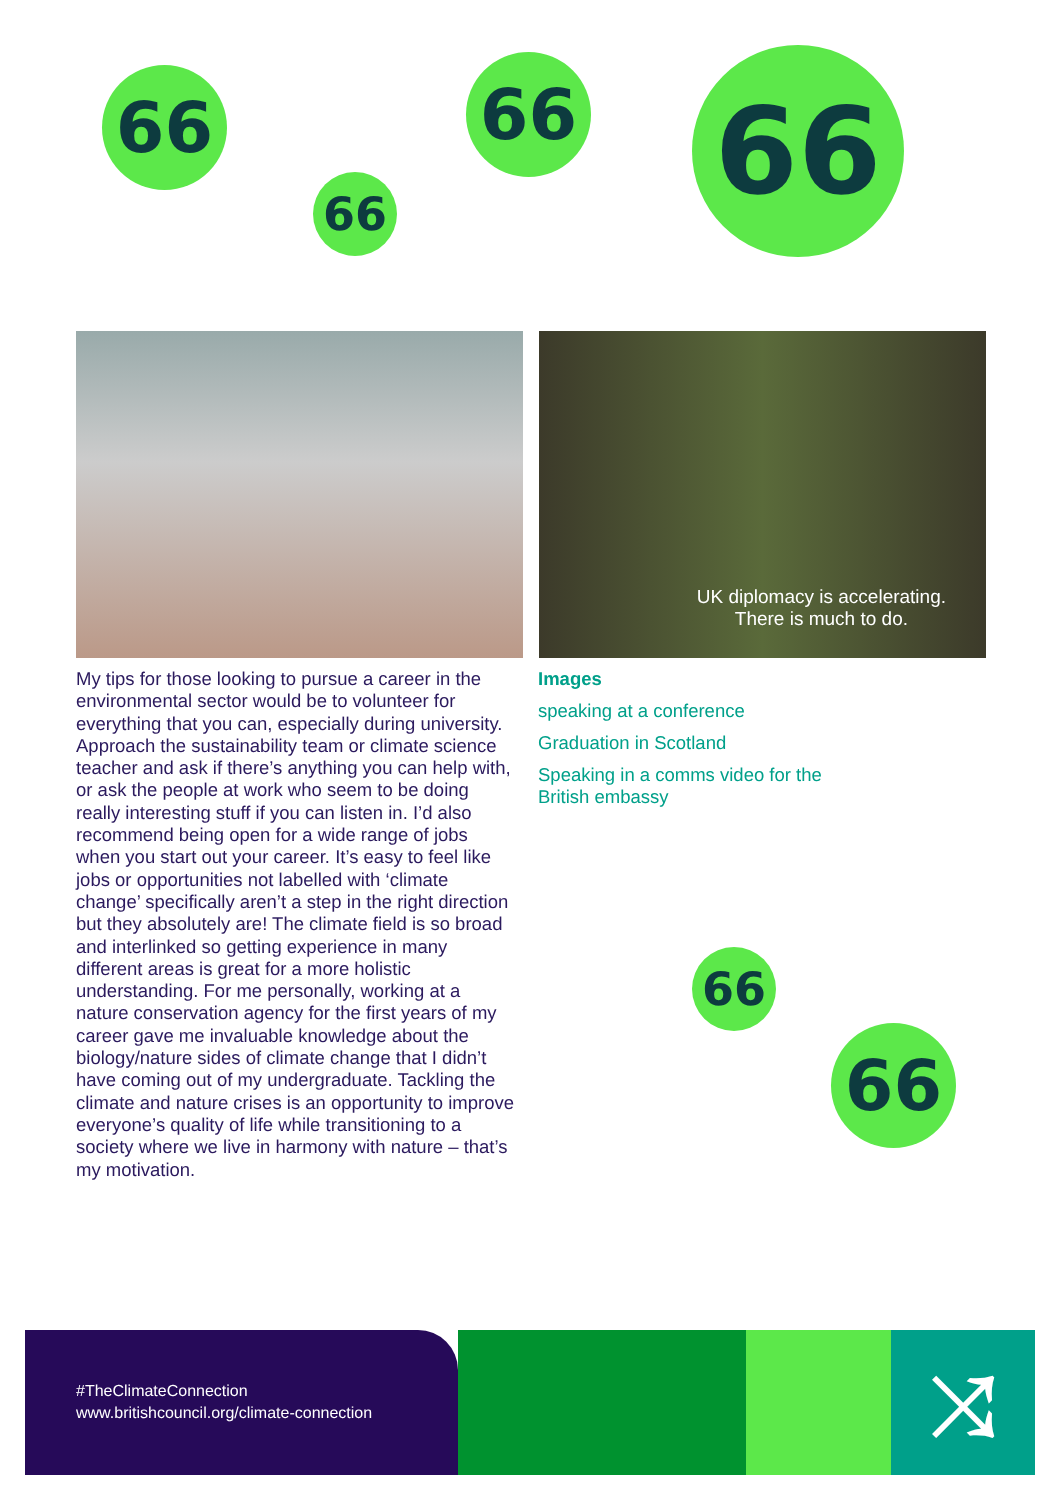66
66
66 66
UK diplomacy is accelerating.
There is much to do.
My tips for those looking to pursue a career in the environmental sector would be to volunteer for everything that you can, especially during university. Approach the sustainability team or climate science teacher and ask if there’s anything you can help with, or ask the people at work who seem to be doing really interesting stuff if you can listen in. I’d also recommend being open for a wide range of jobs when you start out your career. It’s easy to feel like jobs or opportunities not labelled with ‘climate change’ specifically aren’t a step in the right direction but they absolutely are! The climate field is so broad and interlinked so getting experience in many different areas is great for a more holistic understanding. For me personally, working at a nature conservation agency for the first years of my career gave me invaluable knowledge about the biology/nature sides of climate change that I didn’t have coming out of my undergraduate. Tackling the climate and nature crises is an opportunity to improve everyone’s quality of life while transitioning to a society where we live in harmony with nature – that’s my motivation.
Images
speaking at a conference
Graduation in Scotland
Speaking in a comms video for the British embassy
66
66
#TheClimateConnection
www.britishcouncil.org/climate-connection
⤨